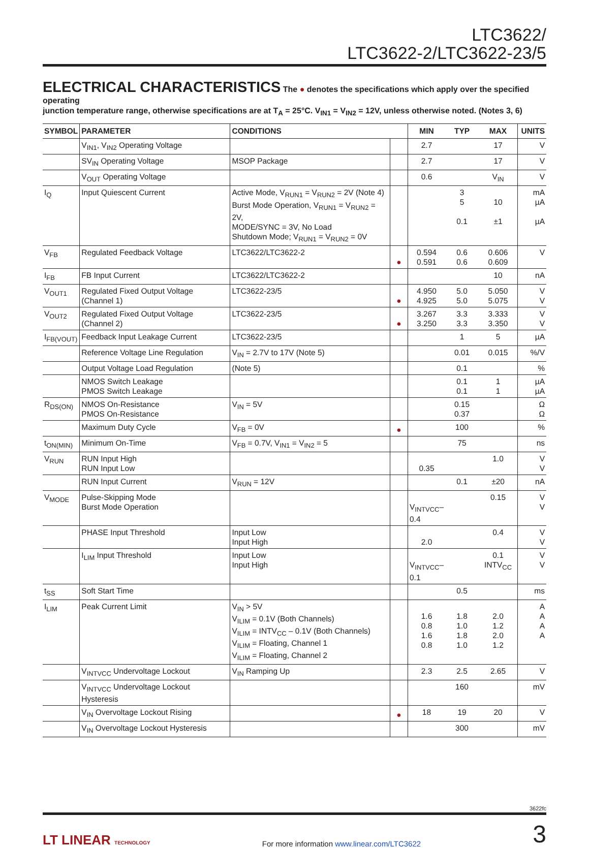LTC3622/
LTC3622-2/LTC3622-23/5
ELECTRICAL CHARACTERISTICS
The ● denotes the specifications which apply over the specified operating
junction temperature range, otherwise specifications are at T<sub>A</sub> = 25°C. V<sub>IN1</sub> = V<sub>IN2</sub> = 12V, unless otherwise noted. (Notes 3, 6)
| SYMBOL | PARAMETER | CONDITIONS | | MIN | TYP | MAX | UNITS |
| --- | --- | --- | --- | --- | --- | --- | --- |
| | V<sub>IN1</sub>, V<sub>IN2</sub> Operating Voltage | | | 2.7 | | 17 | V |
| | SV<sub>IN</sub> Operating Voltage | MSOP Package | | 2.7 | | 17 | V |
| | V<sub>OUT</sub> Operating Voltage | | | 0.6 | | V<sub>IN</sub> | V |
| I<sub>Q</sub> | Input Quiescent Current | Active Mode, V<sub>RUN1</sub> = V<sub>RUN2</sub> = 2V (Note 4) Burst Mode Operation, V<sub>RUN1</sub> = V<sub>RUN2</sub> = 2V, MODE/SYNC = 3V, No Load Shutdown Mode; V<sub>RUN1</sub> = V<sub>RUN2</sub> = 0V | | | 3 5 0.1 | 10 ±1 | mA µA µA |
| V<sub>FB</sub> | Regulated Feedback Voltage | LTC3622/LTC3622-2 | ● | 0.594 0.591 | 0.6 0.6 | 0.606 0.609 | V |
| I<sub>FB</sub> | FB Input Current | LTC3622/LTC3622-2 | | | | 10 | nA |
| V<sub>OUT1</sub> | Regulated Fixed Output Voltage (Channel 1) | LTC3622-23/5 | ● | 4.950 4.925 | 5.0 5.0 | 5.050 5.075 | V V |
| V<sub>OUT2</sub> | Regulated Fixed Output Voltage (Channel 2) | LTC3622-23/5 | ● | 3.267 3.250 | 3.3 3.3 | 3.333 3.350 | V V |
| I<sub>FB(VOUT)</sub> | Feedback Input Leakage Current | LTC3622-23/5 | | | 1 | 5 | µA |
| | Reference Voltage Line Regulation | V<sub>IN</sub> = 2.7V to 17V (Note 5) | | | 0.01 | 0.015 | %/V |
| | Output Voltage Load Regulation | (Note 5) | | | 0.1 | | % |
| | NMOS Switch Leakage PMOS Switch Leakage | | | | 0.1 0.1 | 1 1 | µA µA |
| R<sub>DS(ON)</sub> | NMOS On-Resistance PMOS On-Resistance | V<sub>IN</sub> = 5V | | | 0.15 0.37 | | Ω Ω |
| | Maximum Duty Cycle | V<sub>FB</sub> = 0V | ● | | 100 | | % |
| t<sub>ON(MIN)</sub> | Minimum On-Time | V<sub>FB</sub> = 0.7V, V<sub>IN1</sub> = V<sub>IN2</sub> = 5 | | | 75 | | ns |
| V<sub>RUN</sub> | RUN Input High RUN Input Low | | | 0.35 | | 1.0 | V V |
| | RUN Input Current | V<sub>RUN</sub> = 12V | | | 0.1 | ±20 | nA |
| V<sub>MODE</sub> | Pulse-Skipping Mode Burst Mode Operation | | | V<sub>INTVCC</sub>–0.4 | | 0.15 | V V |
| | PHASE Input Threshold | Input Low Input High | | 2.0 | | 0.4 | V V |
| | I<sub>LIM</sub> Input Threshold | Input Low Input High | | V<sub>INTVCC</sub>–0.1 | | 0.1 INTV<sub>CC</sub> | V V |
| t<sub>SS</sub> | Soft Start Time | | | | 0.5 | | ms |
| I<sub>LIM</sub> | Peak Current Limit | V<sub>IN</sub> > 5V V<sub>ILIM</sub> = 0.1V (Both Channels) V<sub>ILIM</sub> = INTV<sub>CC</sub> – 0.1V (Both Channels) V<sub>ILIM</sub> = Floating, Channel 1 V<sub>ILIM</sub> = Floating, Channel 2 | | 1.6 0.8 1.6 0.8 | 1.8 1.0 1.8 1.0 | 2.0 1.2 2.0 1.2 | A A A A |
| | V<sub>INTVCC</sub> Undervoltage Lockout | V<sub>IN</sub> Ramping Up | | 2.3 | 2.5 | 2.65 | V |
| | V<sub>INTVCC</sub> Undervoltage Lockout Hysteresis | | | | 160 | | mV |
| | V<sub>IN</sub> Overvoltage Lockout Rising | | ● | 18 | 19 | 20 | V |
| | V<sub>IN</sub> Overvoltage Lockout Hysteresis | | | | 300 | | mV |
3622fc
LT LINEAR TECHNOLOGY
For more information www.linear.com/LTC3622
3